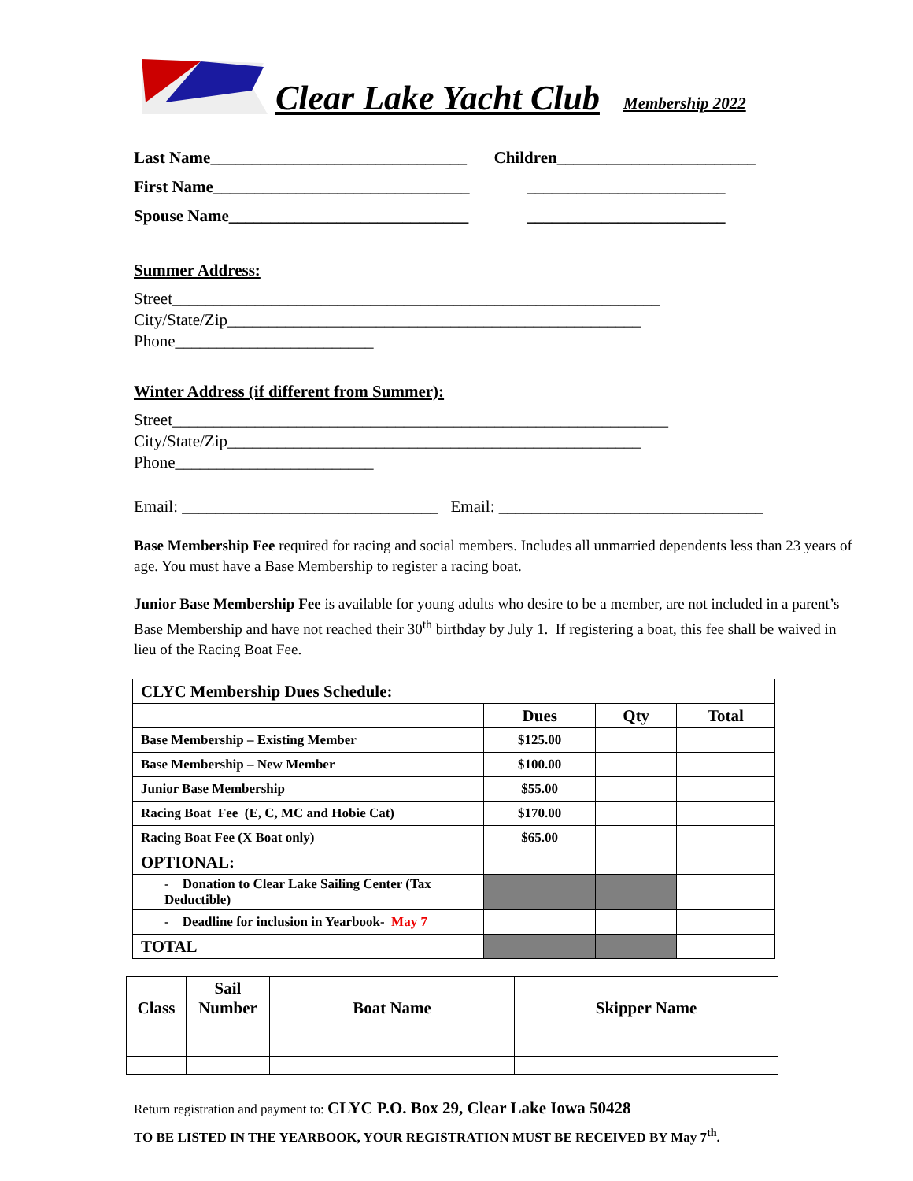Clear Lake Yacht Club
Membership 2022
Last Name_______________________________ Children________________________
First Name_______________________________
________________________
Spouse Name_____________________________ ________________________
Summer Address:
Street___________________________________________________________
City/State/Zip__________________________________________________
Phone________________________
Winter Address (if different from Summer):
Street____________________________________________________________
City/State/Zip__________________________________________________
Phone________________________
Email: _______________________________ Email: ________________________________
Base Membership Fee required for racing and social members. Includes all unmarried dependents less than 23 years of age. You must have a Base Membership to register a racing boat.
Junior Base Membership Fee is available for young adults who desire to be a member, are not included in a parent’s Base Membership and have not reached their 30<sup>th</sup> birthday by July 1. If registering a boat, this fee shall be waived in lieu of the Racing Boat Fee.
| CLYC Membership Dues Schedule: | | | |
| | Dues | Qty | Total |
| Base Membership – Existing Member | $125.00 | | |
| Base Membership – New Member | $100.00 | | |
| Junior Base Membership | $55.00 | | |
| Racing Boat Fee (E, C, MC and Hobie Cat) | $170.00 | | |
| Racing Boat Fee (X Boat only) | $65.00 | | |
| OPTIONAL: | | | |
| - Donation to Clear Lake Sailing Center (Tax Deductible) | | | |
| - Deadline for inclusion in Yearbook- May 7 | | | |
| TOTAL | | | |
| Class | Sail Number | Boat Name | Skipper Name |
| --- | --- | --- | --- |
Return registration and payment to: CLYC P.O. Box 29, Clear Lake Iowa 50428
TO BE LISTED IN THE YEARBOOK, YOUR REGISTRATION MUST BE RECEIVED BY May 7<sup>th</sup>.